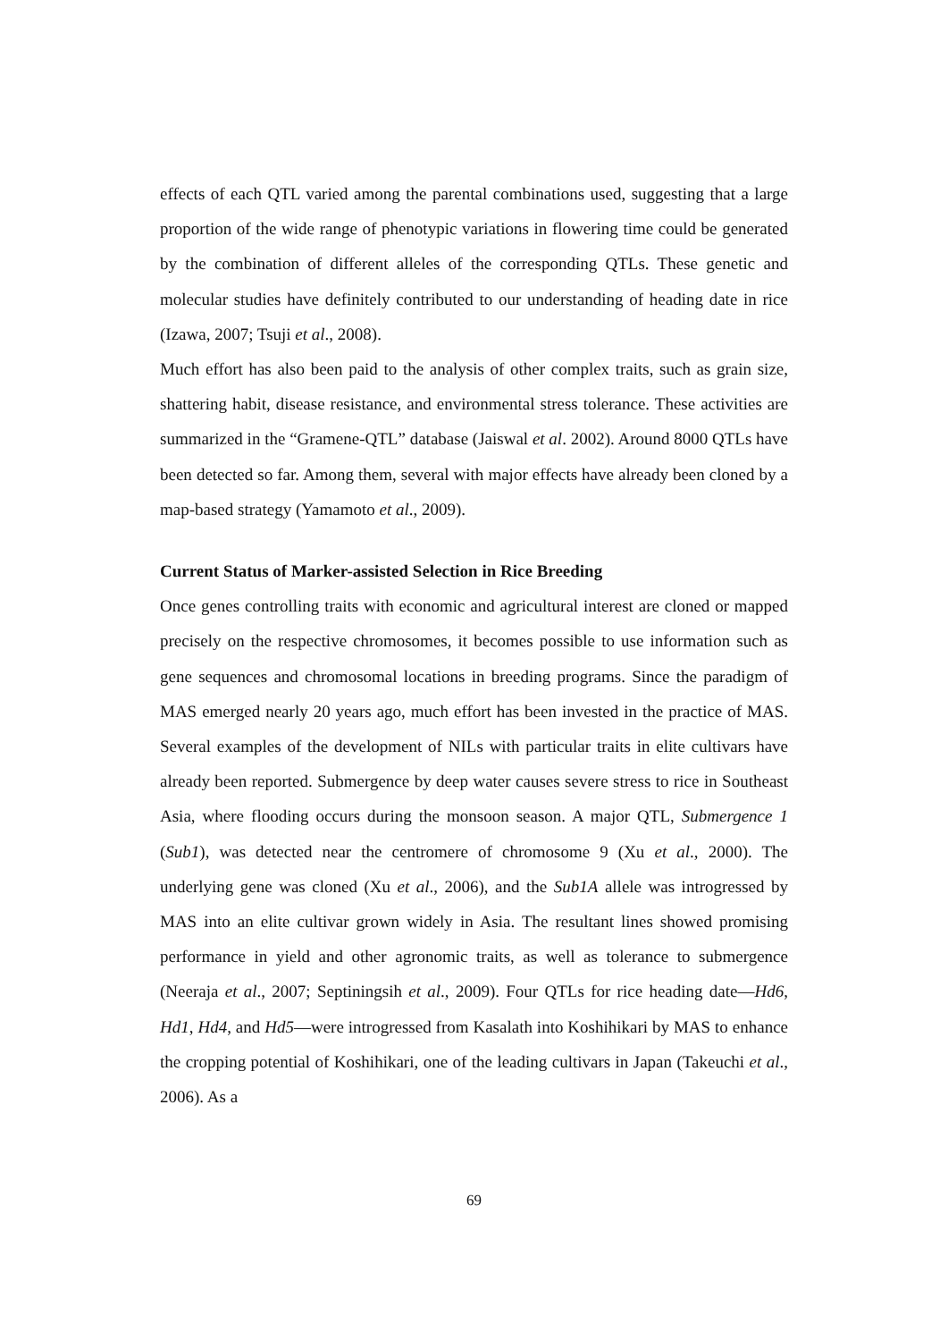effects of each QTL varied among the parental combinations used, suggesting that a large proportion of the wide range of phenotypic variations in flowering time could be generated by the combination of different alleles of the corresponding QTLs. These genetic and molecular studies have definitely contributed to our understanding of heading date in rice (Izawa, 2007; Tsuji et al., 2008).
Much effort has also been paid to the analysis of other complex traits, such as grain size, shattering habit, disease resistance, and environmental stress tolerance. These activities are summarized in the “Gramene-QTL” database (Jaiswal et al. 2002). Around 8000 QTLs have been detected so far. Among them, several with major effects have already been cloned by a map-based strategy (Yamamoto et al., 2009).
Current Status of Marker-assisted Selection in Rice Breeding
Once genes controlling traits with economic and agricultural interest are cloned or mapped precisely on the respective chromosomes, it becomes possible to use information such as gene sequences and chromosomal locations in breeding programs. Since the paradigm of MAS emerged nearly 20 years ago, much effort has been invested in the practice of MAS. Several examples of the development of NILs with particular traits in elite cultivars have already been reported. Submergence by deep water causes severe stress to rice in Southeast Asia, where flooding occurs during the monsoon season. A major QTL, Submergence 1 (Sub1), was detected near the centromere of chromosome 9 (Xu et al., 2000). The underlying gene was cloned (Xu et al., 2006), and the Sub1A allele was introgressed by MAS into an elite cultivar grown widely in Asia. The resultant lines showed promising performance in yield and other agronomic traits, as well as tolerance to submergence (Neeraja et al., 2007; Septiningsih et al., 2009). Four QTLs for rice heading date—Hd6, Hd1, Hd4, and Hd5—were introgressed from Kasalath into Koshihikari by MAS to enhance the cropping potential of Koshihikari, one of the leading cultivars in Japan (Takeuchi et al., 2006). As a
69